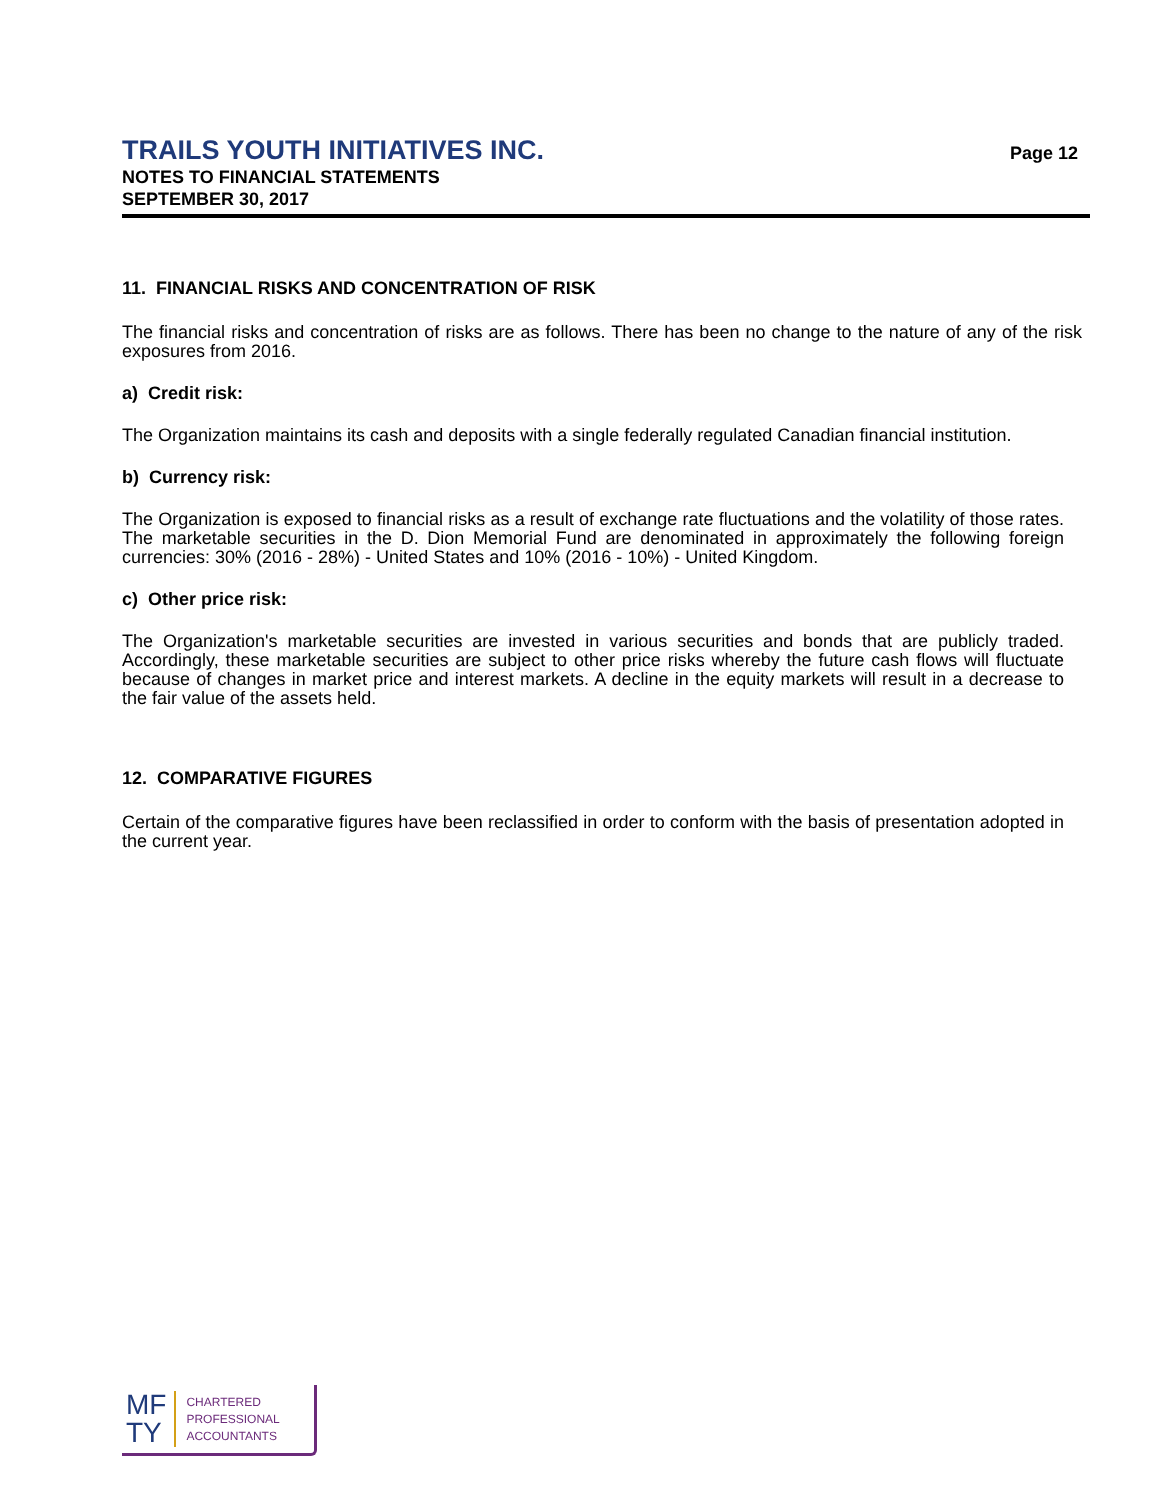TRAILS YOUTH INITIATIVES INC.
NOTES TO FINANCIAL STATEMENTS
SEPTEMBER 30, 2017
Page 12
11. FINANCIAL RISKS AND CONCENTRATION OF RISK
The financial risks and concentration of risks are as follows. There has been no change to the nature of any of the risk exposures from 2016.
a) Credit risk:
The Organization maintains its cash and deposits with a single federally regulated Canadian financial institution.
b) Currency risk:
The Organization is exposed to financial risks as a result of exchange rate fluctuations and the volatility of those rates. The marketable securities in the D. Dion Memorial Fund are denominated in approximately the following foreign currencies: 30% (2016 - 28%) - United States and 10% (2016 - 10%) - United Kingdom.
c) Other price risk:
The Organization's marketable securities are invested in various securities and bonds that are publicly traded. Accordingly, these marketable securities are subject to other price risks whereby the future cash flows will fluctuate because of changes in market price and interest markets. A decline in the equity markets will result in a decrease to the fair value of the assets held.
12. COMPARATIVE FIGURES
Certain of the comparative figures have been reclassified in order to conform with the basis of presentation adopted in the current year.
MF
TY
CHARTERED
PROFESSIONAL
ACCOUNTANTS